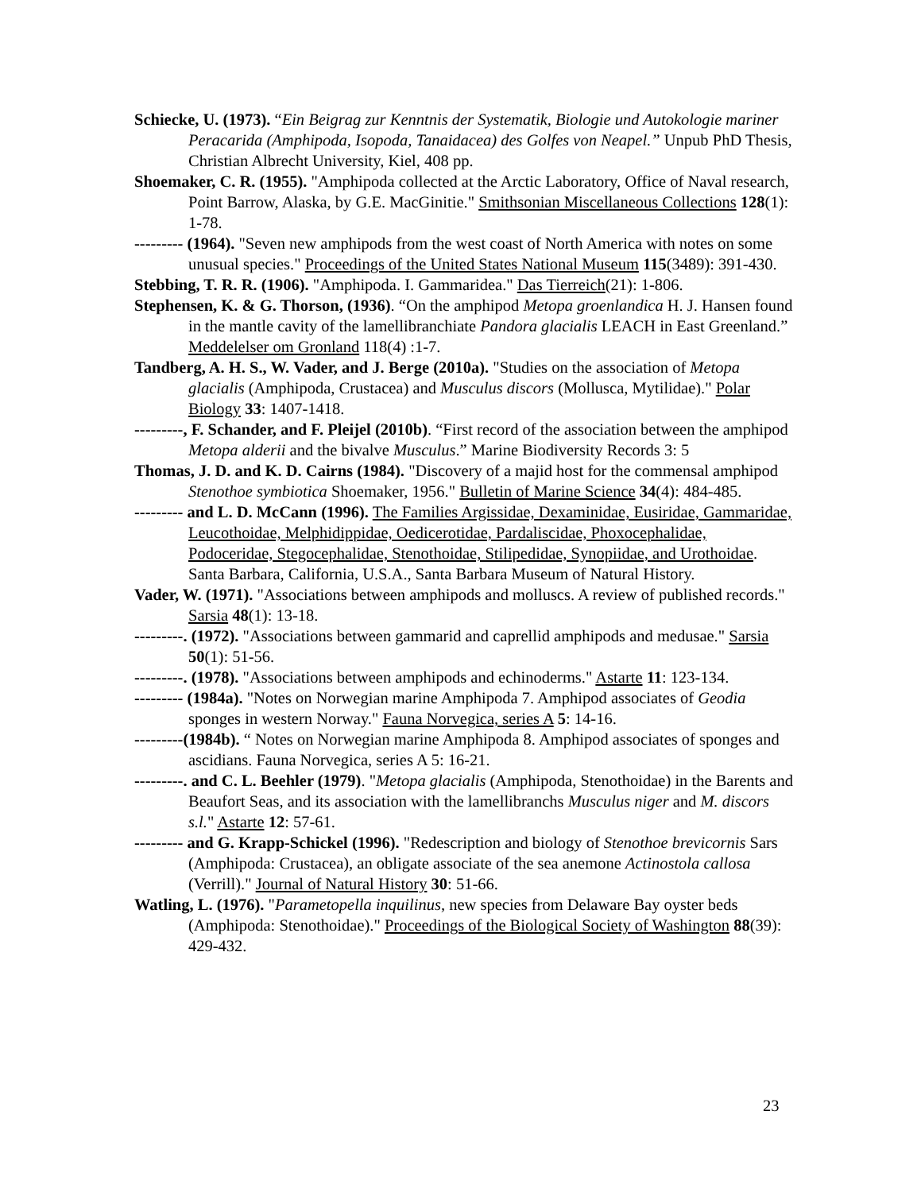Schiecke, U. (1973). “Ein Beigrag zur Kenntnis der Systematik, Biologie und Autokologie mariner Peracarida (Amphipoda, Isopoda, Tanaidacea) des Golfes von Neapel.” Unpub PhD Thesis, Christian Albrecht University, Kiel, 408 pp.
Shoemaker, C. R. (1955). "Amphipoda collected at the Arctic Laboratory, Office of Naval research, Point Barrow, Alaska, by G.E. MacGinitie." Smithsonian Miscellaneous Collections 128(1): 1-78.
--------- (1964). "Seven new amphipods from the west coast of North America with notes on some unusual species." Proceedings of the United States National Museum 115(3489): 391-430.
Stebbing, T. R. R. (1906). "Amphipoda. I. Gammaridea." Das Tierreich(21): 1-806.
Stephensen, K. & G. Thorson, (1936). “On the amphipod Metopa groenlandica H. J. Hansen found in the mantle cavity of the lamellibranchiate Pandora glacialis LEACH in East Greenland.” Meddelelser om Gronland 118(4) :1-7.
Tandberg, A. H. S., W. Vader, and J. Berge (2010a). "Studies on the association of Metopa glacialis (Amphipoda, Crustacea) and Musculus discors (Mollusca, Mytilidae)." Polar Biology 33: 1407-1418.
---------, F. Schander, and F. Pleijel (2010b). “First record of the association between the amphipod Metopa alderii and the bivalve Musculus.” Marine Biodiversity Records 3: 5
Thomas, J. D. and K. D. Cairns (1984). "Discovery of a majid host for the commensal amphipod Stenothoe symbiotica Shoemaker, 1956." Bulletin of Marine Science 34(4): 484-485.
--------- and L. D. McCann (1996). The Families Argissidae, Dexaminidae, Eusiridae, Gammaridae, Leucothoidae, Melphidippidae, Oedicerotidae, Pardaliscidae, Phoxocephalidae, Podoceridae, Stegocephalidae, Stenothoidae, Stilipedidae, Synopiidae, and Urothoidae. Santa Barbara, California, U.S.A., Santa Barbara Museum of Natural History.
Vader, W. (1971). "Associations between amphipods and molluscs. A review of published records." Sarsia 48(1): 13-18.
---------. (1972). "Associations between gammarid and caprellid amphipods and medusae." Sarsia 50(1): 51-56.
---------. (1978). "Associations between amphipods and echinoderms." Astarte 11: 123-134.
--------- (1984a). "Notes on Norwegian marine Amphipoda 7. Amphipod associates of Geodia sponges in western Norway." Fauna Norvegica, series A 5: 14-16.
---------(1984b). “ Notes on Norwegian marine Amphipoda 8. Amphipod associates of sponges and ascidians. Fauna Norvegica, series A 5: 16-21.
---------. and C. L. Beehler (1979). "Metopa glacialis (Amphipoda, Stenothoidae) in the Barents and Beaufort Seas, and its association with the lamellibranchs Musculus niger and M. discors s.l." Astarte 12: 57-61.
--------- and G. Krapp-Schickel (1996). "Redescription and biology of Stenothoe brevicornis Sars (Amphipoda: Crustacea), an obligate associate of the sea anemone Actinostola callosa (Verrill)." Journal of Natural History 30: 51-66.
Watling, L. (1976). "Parametopella inquilinus, new species from Delaware Bay oyster beds (Amphipoda: Stenothoidae)." Proceedings of the Biological Society of Washington 88(39): 429-432.
23